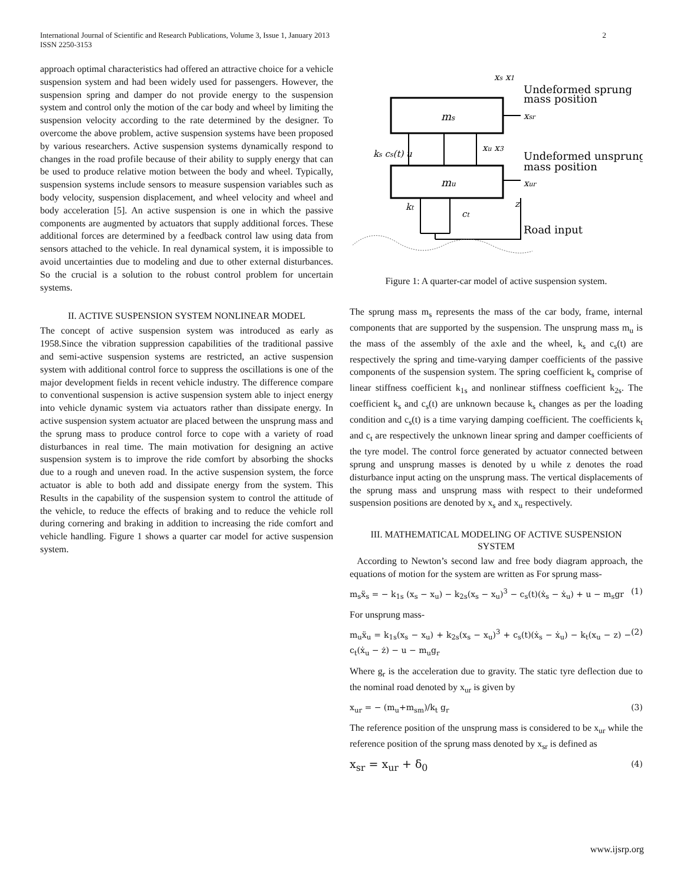International Journal of Scientific and Research Publications, Volume 3, Issue 1, January 2013
ISSN 2250-3153 2
approach optimal characteristics had offered an attractive choice for a vehicle suspension system and had been widely used for passengers. However, the suspension spring and damper do not provide energy to the suspension system and control only the motion of the car body and wheel by limiting the suspension velocity according to the rate determined by the designer. To overcome the above problem, active suspension systems have been proposed by various researchers. Active suspension systems dynamically respond to changes in the road profile because of their ability to supply energy that can be used to produce relative motion between the body and wheel. Typically, suspension systems include sensors to measure suspension variables such as body velocity, suspension displacement, and wheel velocity and wheel and body acceleration [5]. An active suspension is one in which the passive components are augmented by actuators that supply additional forces. These additional forces are determined by a feedback control law using data from sensors attached to the vehicle. In real dynamical system, it is impossible to avoid uncertainties due to modeling and due to other external disturbances. So the crucial is a solution to the robust control problem for uncertain systems.
II. ACTIVE SUSPENSION SYSTEM NONLINEAR MODEL
The concept of active suspension system was introduced as early as 1958.Since the vibration suppression capabilities of the traditional passive and semi-active suspension systems are restricted, an active suspension system with additional control force to suppress the oscillations is one of the major development fields in recent vehicle industry. The difference compare to conventional suspension is active suspension system able to inject energy into vehicle dynamic system via actuators rather than dissipate energy. In active suspension system actuator are placed between the unsprung mass and the sprung mass to produce control force to cope with a variety of road disturbances in real time. The main motivation for designing an active suspension system is to improve the ride comfort by absorbing the shocks due to a rough and uneven road. In the active suspension system, the force actuator is able to both add and dissipate energy from the system. This Results in the capability of the suspension system to control the attitude of the vehicle, to reduce the effects of braking and to reduce the vehicle roll during cornering and braking in addition to increasing the ride comfort and vehicle handling. Figure 1 shows a quarter car model for active suspension system.
ms
mu
xs x1
Undeformed sprung
mass position
xsr
ks cs(t) u
xu x3
Undeformed unsprung
mass position
xur
kt
ct
z
Road input
Figure 1: A quarter-car model of active suspension system.
The sprung mass m<sub>s</sub> represents the mass of the car body, frame, internal components that are supported by the suspension. The unsprung mass m<sub>u</sub> is the mass of the assembly of the axle and the wheel, k<sub>s</sub> and c<sub>s</sub>(t) are respectively the spring and time-varying damper coefficients of the passive components of the suspension system. The spring coefficient k<sub>s</sub> comprise of linear stiffness coefficient k<sub>1s</sub> and nonlinear stiffness coefficient k<sub>2s</sub>. The coefficient k<sub>s</sub> and c<sub>s</sub>(t) are unknown because k<sub>s</sub> changes as per the loading condition and c<sub>s</sub>(t) is a time varying damping coefficient. The coefficients k<sub>t</sub> and c<sub>t</sub> are respectively the unknown linear spring and damper coefficients of the tyre model. The control force generated by actuator connected between sprung and unsprung masses is denoted by u while z denotes the road disturbance input acting on the unsprung mass. The vertical displacements of the sprung mass and unsprung mass with respect to their undeformed suspension positions are denoted by x<sub>s</sub> and x<sub>u</sub> respectively.
III. MATHEMATICAL MODELING OF ACTIVE SUSPENSION SYSTEM
According to Newton’s second law and free body diagram approach, the equations of motion for the system are written as For sprung mass-
m<sub>s</sub>ẍ<sub>s</sub> = − k<sub>1s</sub> (x<sub>s</sub> − x<sub>u</sub>) − k<sub>2s</sub>(x<sub>s</sub> − x<sub>u</sub>)<sup>3</sup> − c<sub>s</sub>(t)(ẋ<sub>s</sub> − ẋ<sub>u</sub>) + u − m<sub>s</sub>gr (1)
For unsprung mass-
m<sub>u</sub>ẍ<sub>u</sub> = k<sub>1s</sub>(x<sub>s</sub> − x<sub>u</sub>) + k<sub>2s</sub>(x<sub>s</sub> − x<sub>u</sub>)<sup>3</sup> + c<sub>s</sub>(t)(ẋ<sub>s</sub> − ẋ<sub>u</sub>) − k<sub>t</sub>(x<sub>u</sub> − z) − c<sub>t</sub>(ẋ<sub>u</sub> − ż) − u − m<sub>u</sub>g<sub>r</sub> (2)
Where g<sub>r</sub> is the acceleration due to gravity. The static tyre deflection due to the nominal road denoted by x<sub>ur</sub> is given by
x<sub>ur</sub> = − (m<sub>u</sub>+m<sub>sm</sub>)/k<sub>t</sub> g<sub>r</sub> (3)
The reference position of the unsprung mass is considered to be x<sub>ur</sub> while the reference position of the sprung mass denoted by x<sub>sr</sub> is defined as
x<sub>sr</sub> = x<sub>ur</sub> + δ<sub>0</sub> (4)
www.ijsrp.org